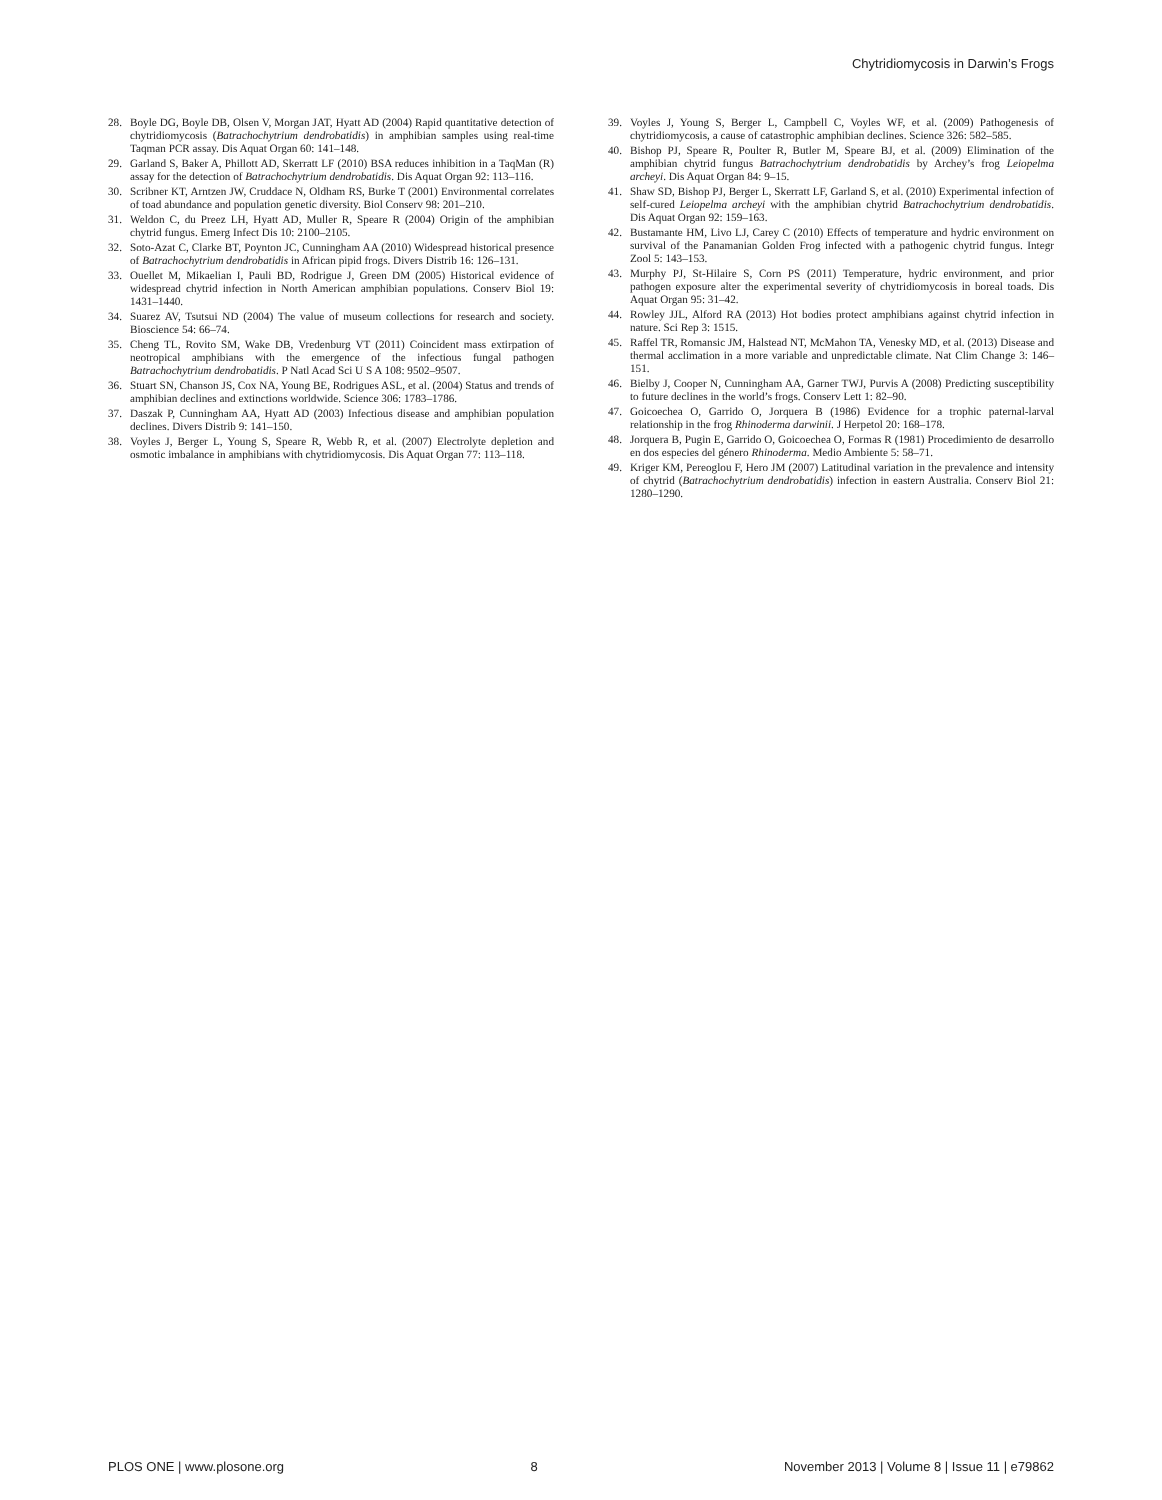Chytridiomycosis in Darwin’s Frogs
28. Boyle DG, Boyle DB, Olsen V, Morgan JAT, Hyatt AD (2004) Rapid quantitative detection of chytridiomycosis (Batrachochytrium dendrobatidis) in amphibian samples using real-time Taqman PCR assay. Dis Aquat Organ 60: 141–148.
29. Garland S, Baker A, Phillott AD, Skerratt LF (2010) BSA reduces inhibition in a TaqMan (R) assay for the detection of Batrachochytrium dendrobatidis. Dis Aquat Organ 92: 113–116.
30. Scribner KT, Arntzen JW, Cruddace N, Oldham RS, Burke T (2001) Environmental correlates of toad abundance and population genetic diversity. Biol Conserv 98: 201–210.
31. Weldon C, du Preez LH, Hyatt AD, Muller R, Speare R (2004) Origin of the amphibian chytrid fungus. Emerg Infect Dis 10: 2100–2105.
32. Soto-Azat C, Clarke BT, Poynton JC, Cunningham AA (2010) Widespread historical presence of Batrachochytrium dendrobatidis in African pipid frogs. Divers Distrib 16: 126–131.
33. Ouellet M, Mikaelian I, Pauli BD, Rodrigue J, Green DM (2005) Historical evidence of widespread chytrid infection in North American amphibian populations. Conserv Biol 19: 1431–1440.
34. Suarez AV, Tsutsui ND (2004) The value of museum collections for research and society. Bioscience 54: 66–74.
35. Cheng TL, Rovito SM, Wake DB, Vredenburg VT (2011) Coincident mass extirpation of neotropical amphibians with the emergence of the infectious fungal pathogen Batrachochytrium dendrobatidis. P Natl Acad Sci U S A 108: 9502–9507.
36. Stuart SN, Chanson JS, Cox NA, Young BE, Rodrigues ASL, et al. (2004) Status and trends of amphibian declines and extinctions worldwide. Science 306: 1783–1786.
37. Daszak P, Cunningham AA, Hyatt AD (2003) Infectious disease and amphibian population declines. Divers Distrib 9: 141–150.
38. Voyles J, Berger L, Young S, Speare R, Webb R, et al. (2007) Electrolyte depletion and osmotic imbalance in amphibians with chytridiomycosis. Dis Aquat Organ 77: 113–118.
39. Voyles J, Young S, Berger L, Campbell C, Voyles WF, et al. (2009) Pathogenesis of chytridiomycosis, a cause of catastrophic amphibian declines. Science 326: 582–585.
40. Bishop PJ, Speare R, Poulter R, Butler M, Speare BJ, et al. (2009) Elimination of the amphibian chytrid fungus Batrachochytrium dendrobatidis by Archey’s frog Leiopelma archeyi. Dis Aquat Organ 84: 9–15.
41. Shaw SD, Bishop PJ, Berger L, Skerratt LF, Garland S, et al. (2010) Experimental infection of self-cured Leiopelma archeyi with the amphibian chytrid Batrachochytrium dendrobatidis. Dis Aquat Organ 92: 159–163.
42. Bustamante HM, Livo LJ, Carey C (2010) Effects of temperature and hydric environment on survival of the Panamanian Golden Frog infected with a pathogenic chytrid fungus. Integr Zool 5: 143–153.
43. Murphy PJ, St-Hilaire S, Corn PS (2011) Temperature, hydric environment, and prior pathogen exposure alter the experimental severity of chytridiomycosis in boreal toads. Dis Aquat Organ 95: 31–42.
44. Rowley JJL, Alford RA (2013) Hot bodies protect amphibians against chytrid infection in nature. Sci Rep 3: 1515.
45. Raffel TR, Romansic JM, Halstead NT, McMahon TA, Venesky MD, et al. (2013) Disease and thermal acclimation in a more variable and unpredictable climate. Nat Clim Change 3: 146–151.
46. Bielby J, Cooper N, Cunningham AA, Garner TWJ, Purvis A (2008) Predicting susceptibility to future declines in the world’s frogs. Conserv Lett 1: 82–90.
47. Goicoechea O, Garrido O, Jorquera B (1986) Evidence for a trophic paternal-larval relationship in the frog Rhinoderma darwinii. J Herpetol 20: 168–178.
48. Jorquera B, Pugin E, Garrido O, Goicoechea O, Formas R (1981) Procedimiento de desarrollo en dos especies del género Rhinoderma. Medio Ambiente 5: 58–71.
49. Kriger KM, Pereoglou F, Hero JM (2007) Latitudinal variation in the prevalence and intensity of chytrid (Batrachochytrium dendrobatidis) infection in eastern Australia. Conserv Biol 21: 1280–1290.
PLOS ONE | www.plosone.org 8 November 2013 | Volume 8 | Issue 11 | e79862